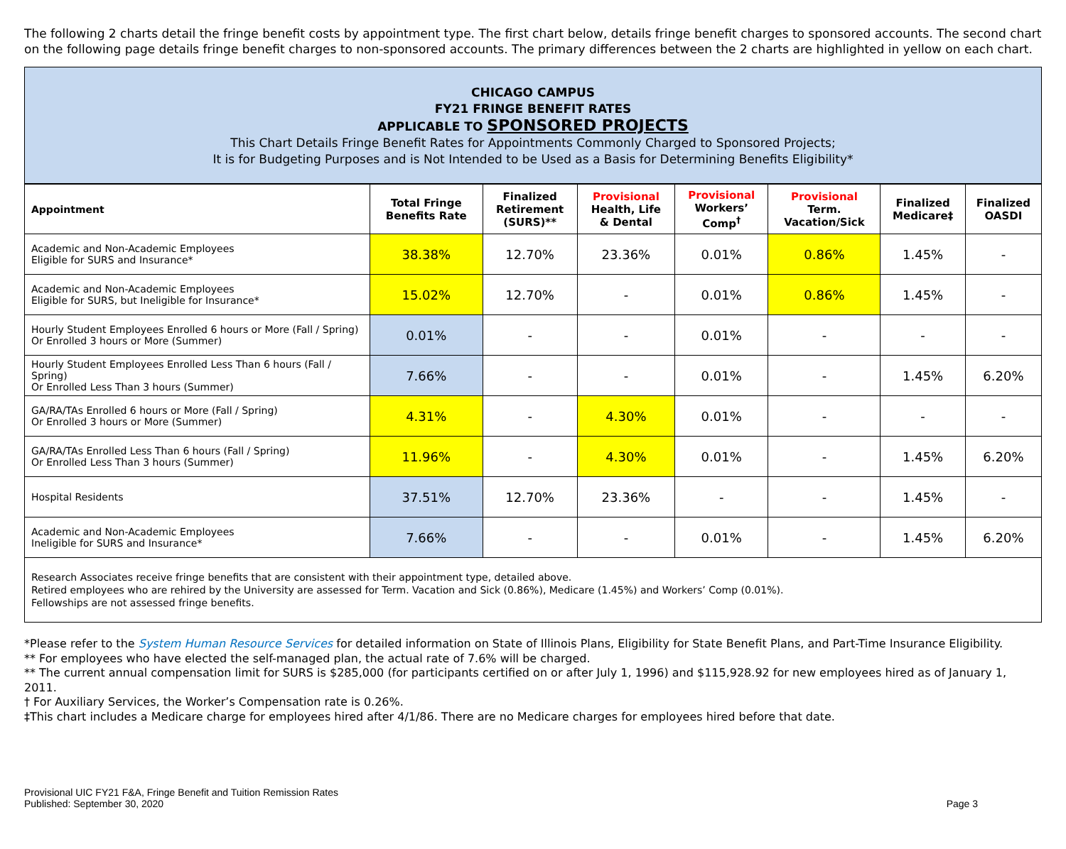The following 2 charts detail the fringe benefit costs by appointment type. The first chart below, details fringe benefit charges to sponsored accounts. The second chart on the following page details fringe benefit charges to non-sponsored accounts. The primary differences between the 2 charts are highlighted in yellow on each chart.
CHICAGO CAMPUS
FY21 FRINGE BENEFIT RATES
APPLICABLE TO SPONSORED PROJECTS
This Chart Details Fringe Benefit Rates for Appointments Commonly Charged to Sponsored Projects;
It is for Budgeting Purposes and is Not Intended to be Used as a Basis for Determining Benefits Eligibility*
| Appointment | Total Fringe Benefits Rate | Finalized Retirement (SURS)** | Provisional Health, Life & Dental | Provisional Workers’ Comp<sup>†</sup> | Provisional Term. Vacation/Sick | Finalized Medicare‡ | Finalized OASDI |
| --- | --- | --- | --- | --- | --- | --- | --- |
| Academic and Non-Academic Employees Eligible for SURS and Insurance* | 38.38% | 12.70% | 23.36% | 0.01% | 0.86% | 1.45% | - |
| Academic and Non-Academic Employees Eligible for SURS, but Ineligible for Insurance* | 15.02% | 12.70% | - | 0.01% | 0.86% | 1.45% | - |
| Hourly Student Employees Enrolled 6 hours or More (Fall / Spring) Or Enrolled 3 hours or More (Summer) | 0.01% | - | - | 0.01% | - | - | - |
| Hourly Student Employees Enrolled Less Than 6 hours (Fall / Spring) Or Enrolled Less Than 3 hours (Summer) | 7.66% | - | - | 0.01% | - | 1.45% | 6.20% |
| GA/RA/TAs Enrolled 6 hours or More (Fall / Spring) Or Enrolled 3 hours or More (Summer) | 4.31% | - | 4.30% | 0.01% | - | - | - |
| GA/RA/TAs Enrolled Less Than 6 hours (Fall / Spring) Or Enrolled Less Than 3 hours (Summer) | 11.96% | - | 4.30% | 0.01% | - | 1.45% | 6.20% |
| Hospital Residents | 37.51% | 12.70% | 23.36% | - | - | 1.45% | - |
| Academic and Non-Academic Employees Ineligible for SURS and Insurance* | 7.66% | - | - | 0.01% | - | 1.45% | 6.20% |
Research Associates receive fringe benefits that are consistent with their appointment type, detailed above.
Retired employees who are rehired by the University are assessed for Term. Vacation and Sick (0.86%), Medicare (1.45%) and Workers’ Comp (0.01%).
Fellowships are not assessed fringe benefits.
*Please refer to the System Human Resource Services for detailed information on State of Illinois Plans, Eligibility for State Benefit Plans, and Part-Time Insurance Eligibility.
** For employees who have elected the self-managed plan, the actual rate of 7.6% will be charged.
** The current annual compensation limit for SURS is $285,000 (for participants certified on or after July 1, 1996) and $115,928.92 for new employees hired as of January 1, 2011.
† For Auxiliary Services, the Worker’s Compensation rate is 0.26%.
‡This chart includes a Medicare charge for employees hired after 4/1/86. There are no Medicare charges for employees hired before that date.
Provisional UIC FY21 F&A, Fringe Benefit and Tuition Remission Rates
Published: September 30, 2020
Page 3